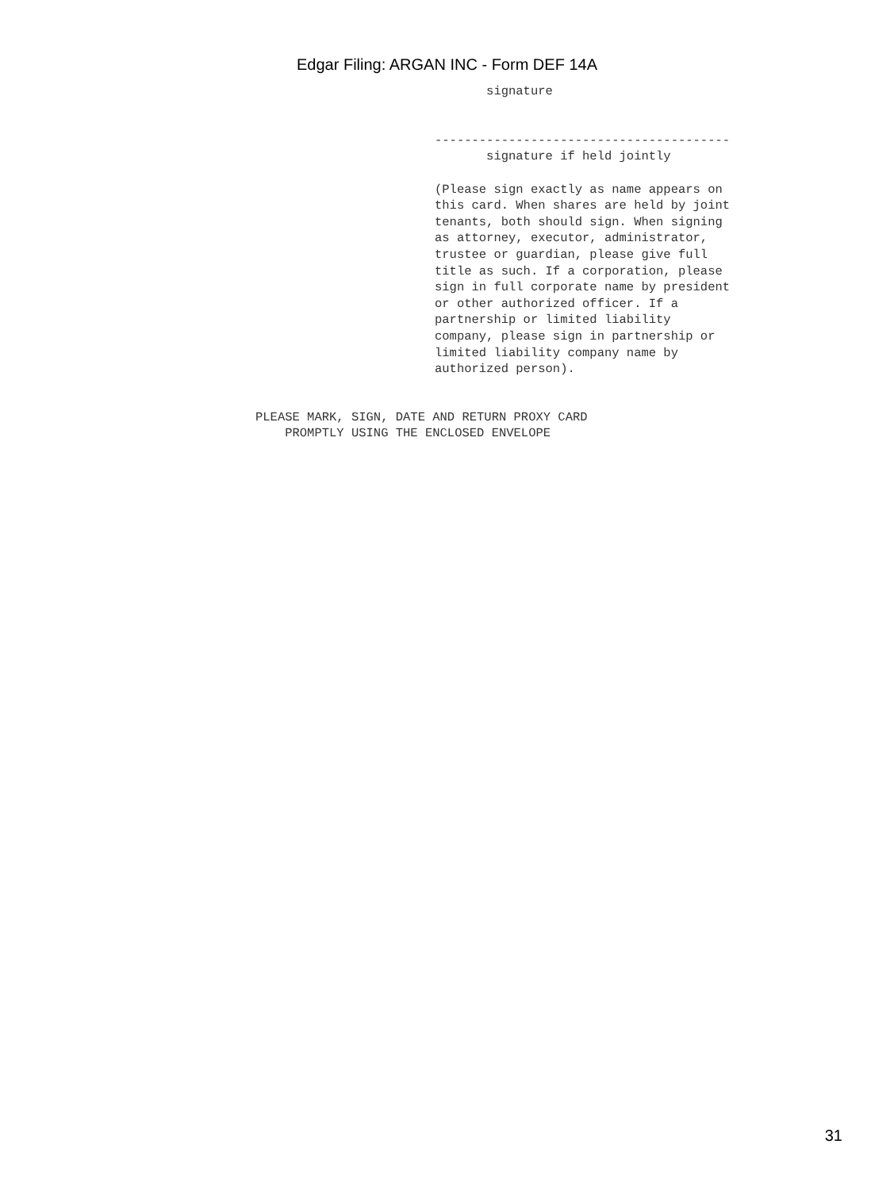Edgar Filing: ARGAN INC - Form DEF 14A
       signature


----------------------------------------
       signature if held jointly

(Please sign exactly as name appears on
this card. When shares are held by joint
tenants, both should sign. When signing
as attorney, executor, administrator,
trustee or guardian, please give full
title as such. If a corporation, please
sign in full corporate name by president
or other authorized officer. If a
partnership or limited liability
company, please sign in partnership or
limited liability company name by
authorized person).
PLEASE MARK, SIGN, DATE AND RETURN PROXY CARD
    PROMPTLY USING THE ENCLOSED ENVELOPE
31